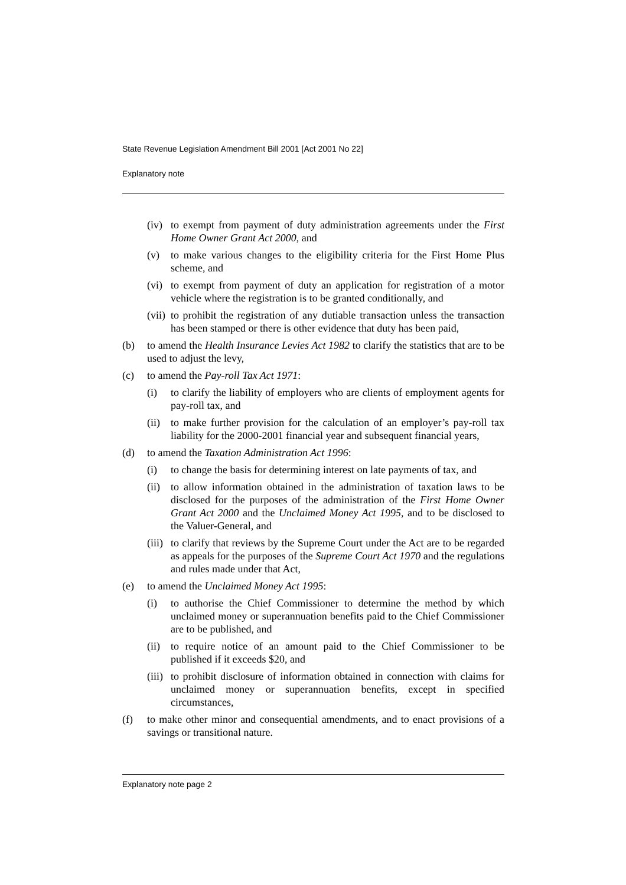State Revenue Legislation Amendment Bill 2001 [Act 2001 No 22]
Explanatory note
(iv) to exempt from payment of duty administration agreements under the First Home Owner Grant Act 2000, and
(v) to make various changes to the eligibility criteria for the First Home Plus scheme, and
(vi) to exempt from payment of duty an application for registration of a motor vehicle where the registration is to be granted conditionally, and
(vii) to prohibit the registration of any dutiable transaction unless the transaction has been stamped or there is other evidence that duty has been paid,
(b) to amend the Health Insurance Levies Act 1982 to clarify the statistics that are to be used to adjust the levy,
(c) to amend the Pay-roll Tax Act 1971:
(i) to clarify the liability of employers who are clients of employment agents for pay-roll tax, and
(ii) to make further provision for the calculation of an employer’s pay-roll tax liability for the 2000-2001 financial year and subsequent financial years,
(d) to amend the Taxation Administration Act 1996:
(i) to change the basis for determining interest on late payments of tax, and
(ii) to allow information obtained in the administration of taxation laws to be disclosed for the purposes of the administration of the First Home Owner Grant Act 2000 and the Unclaimed Money Act 1995, and to be disclosed to the Valuer-General, and
(iii) to clarify that reviews by the Supreme Court under the Act are to be regarded as appeals for the purposes of the Supreme Court Act 1970 and the regulations and rules made under that Act,
(e) to amend the Unclaimed Money Act 1995:
(i) to authorise the Chief Commissioner to determine the method by which unclaimed money or superannuation benefits paid to the Chief Commissioner are to be published, and
(ii) to require notice of an amount paid to the Chief Commissioner to be published if it exceeds $20, and
(iii) to prohibit disclosure of information obtained in connection with claims for unclaimed money or superannuation benefits, except in specified circumstances,
(f) to make other minor and consequential amendments, and to enact provisions of a savings or transitional nature.
Explanatory note page 2